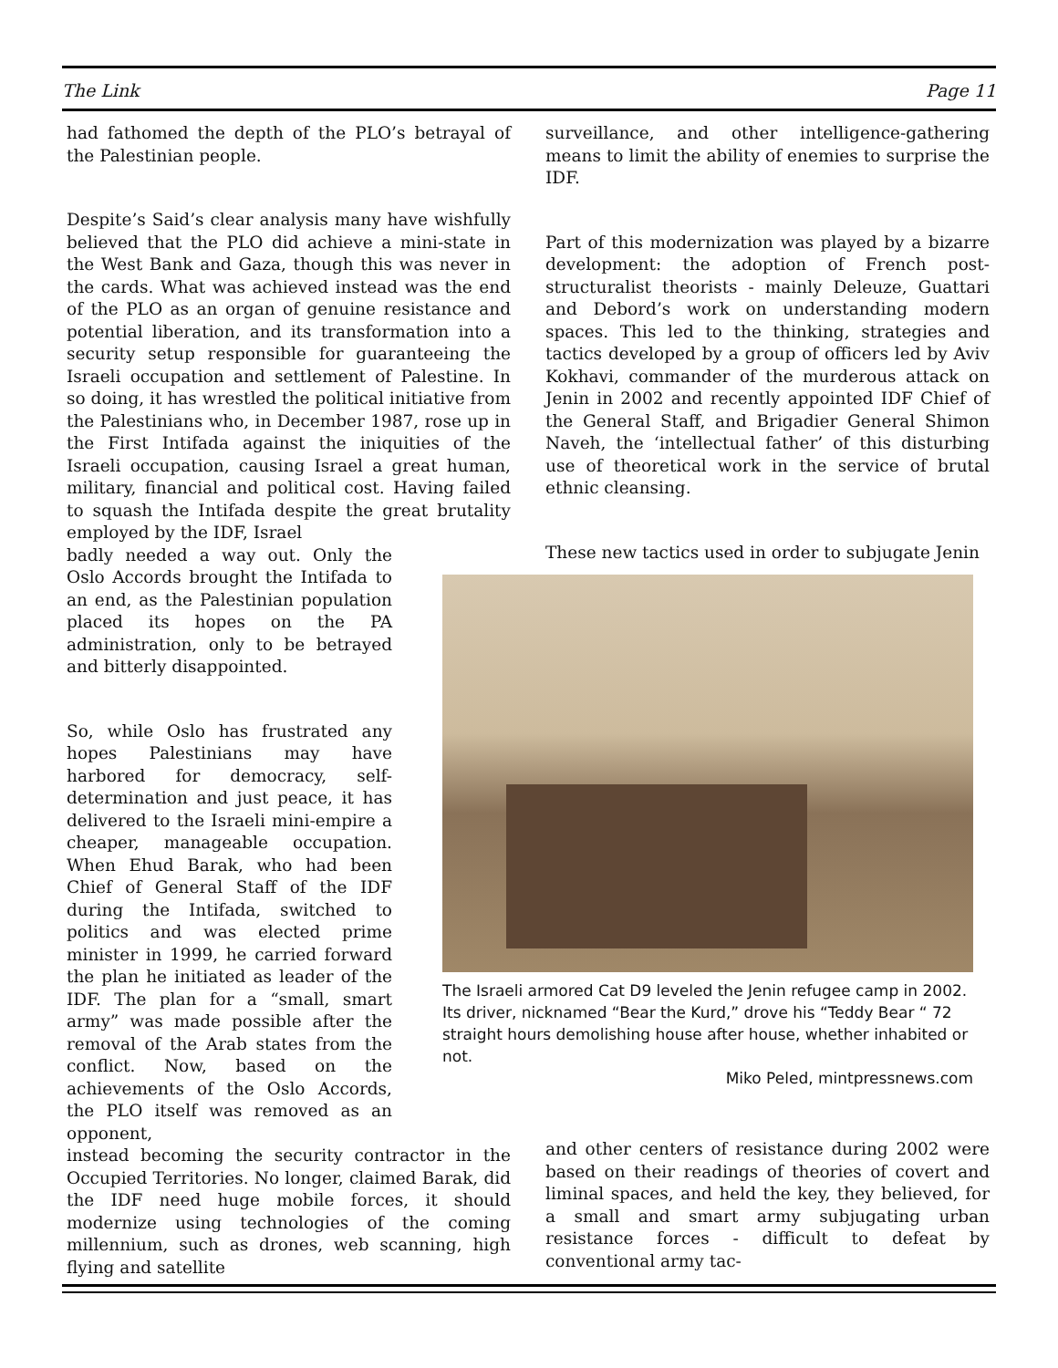The Link Page 11
had fathomed the depth of the PLO’s betrayal of the Palestinian people.
Despite’s Said’s clear analysis many have wishfully believed that the PLO did achieve a mini-state in the West Bank and Gaza, though this was never in the cards. What was achieved instead was the end of the PLO as an organ of genuine resistance and potential liberation, and its transformation into a security setup responsible for guaranteeing the Israeli occupation and settlement of Palestine. In so doing, it has wrestled the political initiative from the Palestinians who, in December 1987, rose up in the First Intifada against the iniquities of the Israeli occupation, causing Israel a great human, military, financial and political cost. Having failed to squash the Intifada despite the great brutality employed by the IDF, Israel
badly needed a way out. Only the Oslo Accords brought the Intifada to an end, as the Palestinian population placed its hopes on the PA administration, only to be betrayed and bitterly disappointed.
So, while Oslo has frustrated any hopes Palestinians may have harbored for democracy, self-determination and just peace, it has delivered to the Israeli mini-empire a cheaper, manageable occupation. When Ehud Barak, who had been Chief of General Staff of the IDF during the Intifada, switched to politics and was elected prime minister in 1999, he carried forward the plan he initiated as leader of the IDF. The plan for a “small, smart army” was made possible after the removal of the Arab states from the conflict. Now, based on the achievements of the Oslo Accords, the PLO itself was removed as an opponent,
instead becoming the security contractor in the Occupied Territories. No longer, claimed Barak, did the IDF need huge mobile forces, it should modernize using technologies of the coming millennium, such as drones, web scanning, high flying and satellite
surveillance, and other intelligence-gathering means to limit the ability of enemies to surprise the IDF.
Part of this modernization was played by a bizarre development: the adoption of French post-structuralist theorists - mainly Deleuze, Guattari and Debord’s work on understanding modern spaces. This led to the thinking, strategies and tactics developed by a group of officers led by Aviv Kokhavi, commander of the murderous attack on Jenin in 2002 and recently appointed IDF Chief of the General Staff, and Brigadier General Shimon Naveh, the ‘intellectual father’ of this disturbing use of theoretical work in the service of brutal ethnic cleansing.
These new tactics used in order to subjugate Jenin
The Israeli armored Cat D9 leveled the Jenin refugee camp in 2002. Its driver, nicknamed “Bear the Kurd,” drove his “Teddy Bear “ 72 straight hours demolishing house after house, whether inhabited or not.
Miko Peled, mintpressnews.com
and other centers of resistance during 2002 were based on their readings of theories of covert and liminal spaces, and held the key, they believed, for a small and smart army subjugating urban resistance forces - difficult to defeat by conventional army tac-